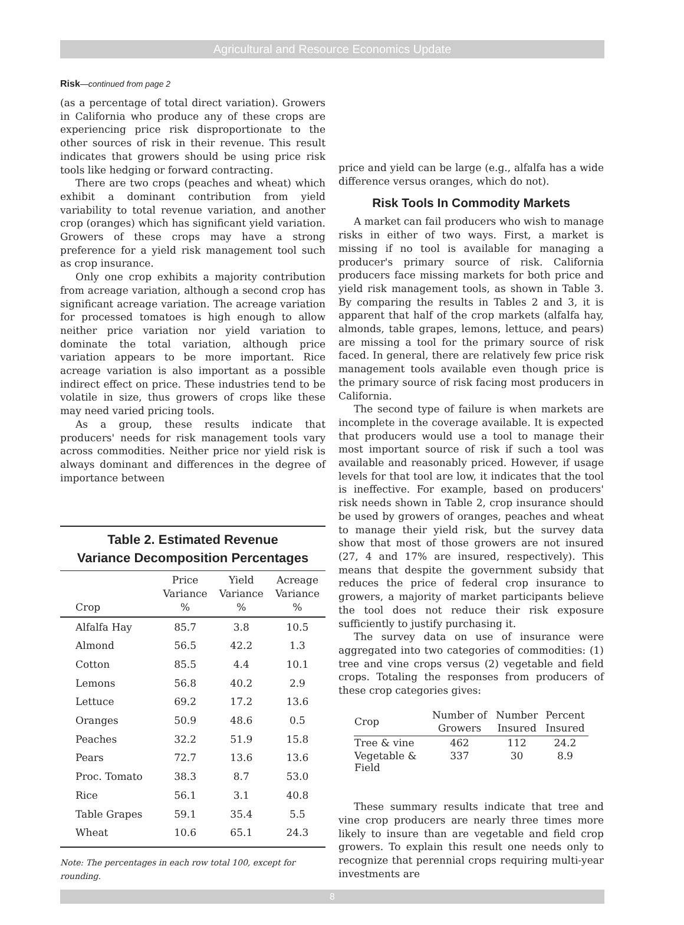Agricultural and Resource Economics Update
Risk—continued from page 2
(as a percentage of total direct variation). Growers in California who produce any of these crops are experiencing price risk disproportionate to the other sources of risk in their revenue. This result indicates that growers should be using price risk tools like hedging or forward contracting.
There are two crops (peaches and wheat) which exhibit a dominant contribution from yield variability to total revenue variation, and another crop (oranges) which has significant yield variation. Growers of these crops may have a strong preference for a yield risk management tool such as crop insurance.
Only one crop exhibits a majority contribution from acreage variation, although a second crop has significant acreage variation. The acreage variation for processed tomatoes is high enough to allow neither price variation nor yield variation to dominate the total variation, although price variation appears to be more important. Rice acreage variation is also important as a possible indirect effect on price. These industries tend to be volatile in size, thus growers of crops like these may need varied pricing tools.
As a group, these results indicate that producers' needs for risk management tools vary across commodities. Neither price nor yield risk is always dominant and differences in the degree of importance between
Table 2. Estimated Revenue
Variance Decomposition Percentages
| Crop | Price Variance % | Yield Variance % | Acreage Variance % |
| --- | --- | --- | --- |
| Alfalfa Hay | 85.7 | 3.8 | 10.5 |
| Almond | 56.5 | 42.2 | 1.3 |
| Cotton | 85.5 | 4.4 | 10.1 |
| Lemons | 56.8 | 40.2 | 2.9 |
| Lettuce | 69.2 | 17.2 | 13.6 |
| Oranges | 50.9 | 48.6 | 0.5 |
| Peaches | 32.2 | 51.9 | 15.8 |
| Pears | 72.7 | 13.6 | 13.6 |
| Proc. Tomato | 38.3 | 8.7 | 53.0 |
| Rice | 56.1 | 3.1 | 40.8 |
| Table Grapes | 59.1 | 35.4 | 5.5 |
| Wheat | 10.6 | 65.1 | 24.3 |
Note: The percentages in each row total 100, except for rounding.
price and yield can be large (e.g., alfalfa has a wide difference versus oranges, which do not).
Risk Tools In Commodity Markets
A market can fail producers who wish to manage risks in either of two ways. First, a market is missing if no tool is available for managing a producer's primary source of risk. California producers face missing markets for both price and yield risk management tools, as shown in Table 3. By comparing the results in Tables 2 and 3, it is apparent that half of the crop markets (alfalfa hay, almonds, table grapes, lemons, lettuce, and pears) are missing a tool for the primary source of risk faced. In general, there are relatively few price risk management tools available even though price is the primary source of risk facing most producers in California.
The second type of failure is when markets are incomplete in the coverage available. It is expected that producers would use a tool to manage their most important source of risk if such a tool was available and reasonably priced. However, if usage levels for that tool are low, it indicates that the tool is ineffective. For example, based on producers' risk needs shown in Table 2, crop insurance should be used by growers of oranges, peaches and wheat to manage their yield risk, but the survey data show that most of those growers are not insured (27, 4 and 17% are insured, respectively). This means that despite the government subsidy that reduces the price of federal crop insurance to growers, a majority of market participants believe the tool does not reduce their risk exposure sufficiently to justify purchasing it.
The survey data on use of insurance were aggregated into two categories of commodities: (1) tree and vine crops versus (2) vegetable and field crops. Totaling the responses from producers of these crop categories gives:
| Crop | Number of Growers | Number Insured | Percent Insured |
| --- | --- | --- | --- |
| Tree & vine | 462 | 112 | 24.2 |
| Vegetable & Field | 337 | 30 | 8.9 |
These summary results indicate that tree and vine crop producers are nearly three times more likely to insure than are vegetable and field crop growers. To explain this result one needs only to recognize that perennial crops requiring multi-year investments are
8